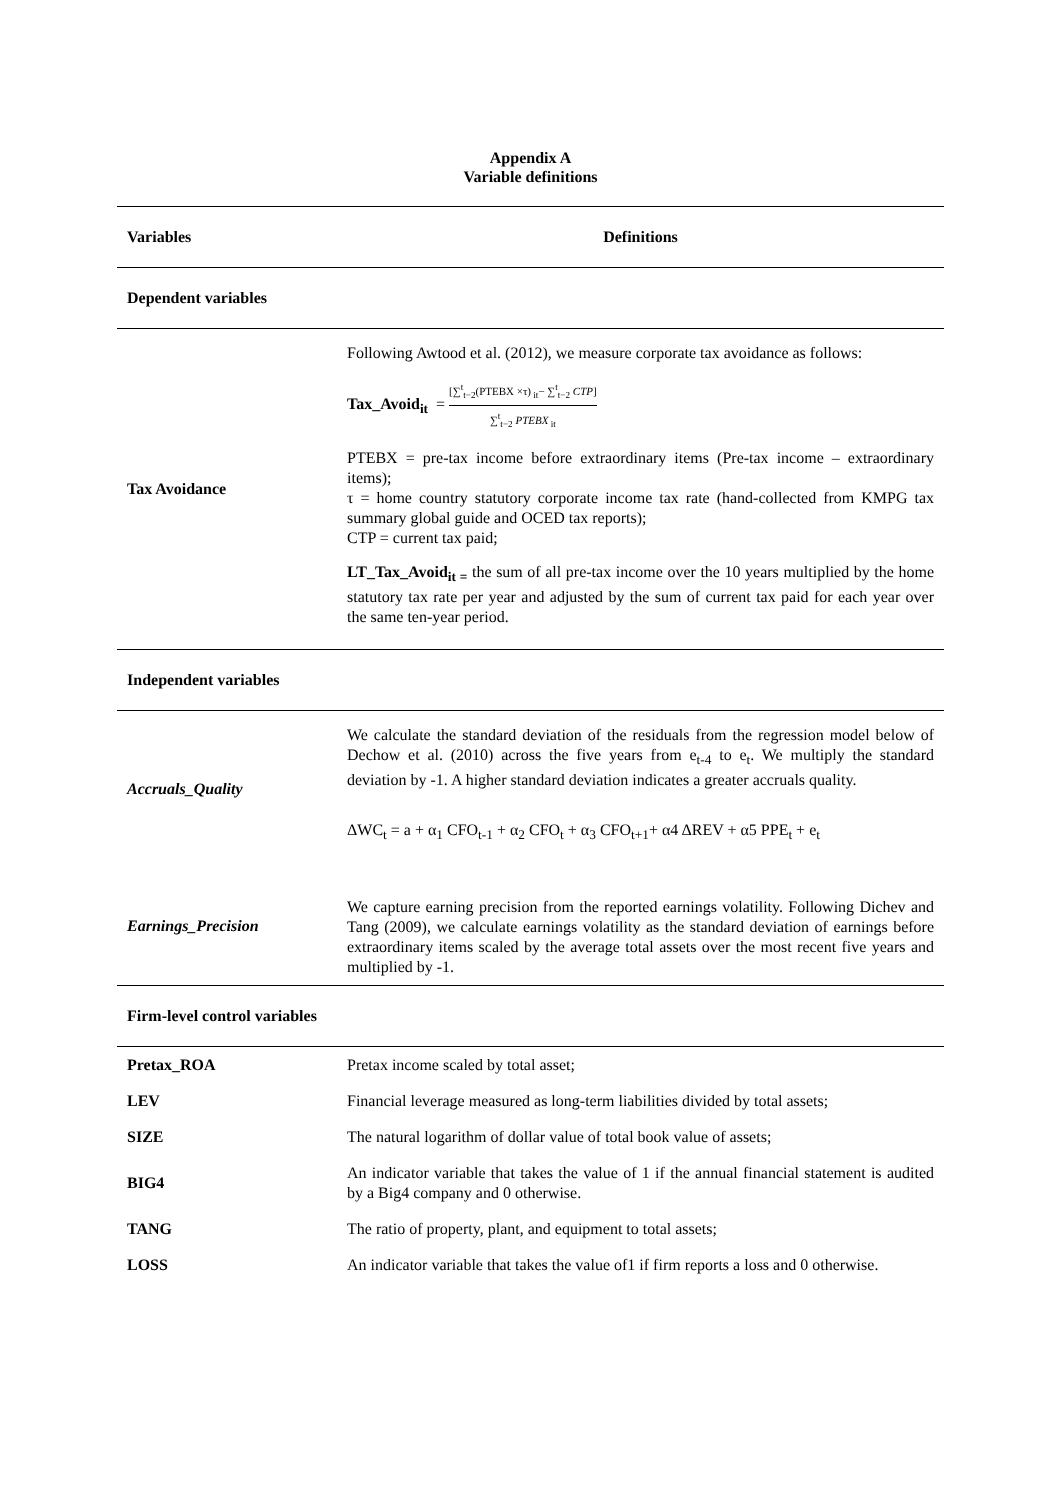Appendix A
Variable definitions
| Variables | Definitions |
| --- | --- |
| Dependent variables | |
| Tax Avoidance | Following Awtood et al. (2012), we measure corporate tax avoidance as follows: Tax_Avoid<sub>it</sub> = [∑<sup>t</sup><sub>t−2</sub>(PTEBX ×τ)<sub>it</sub>− ∑<sup>t</sup><sub>t−2</sub> CTP ] ∑<sup>t</sup><sub>t−2</sub> PTEBX<sub>it</sub> PTEBX = pre-tax income before extraordinary items (Pre-tax income – extraordinary items); τ = home country statutory corporate income tax rate (hand-collected from KMPG tax summary global guide and OCED tax reports); CTP = current tax paid; LT_Tax_Avoid<sub>it =</sub> the sum of all pre-tax income over the 10 years multiplied by the home statutory tax rate per year and adjusted by the sum of current tax paid for each year over the same ten-year period. |
| Independent variables | |
| Accruals_Quality | We calculate the standard deviation of the residuals from the regression model below of Dechow et al. (2010) across the five years from e<sub>t-4</sub> to e<sub>t</sub>. We multiply the standard deviation by -1. A higher standard deviation indicates a greater accruals quality. ΔWC<sub>t</sub> = a + α<sub>1</sub> CFO<sub>t-1</sub> + α<sub>2</sub> CFO<sub>t</sub> + α<sub>3</sub> CFO<sub>t+1</sub>+ α4 ΔREV + α5 PPE<sub>t</sub> + e<sub>t</sub> |
| Earnings_Precision | We capture earning precision from the reported earnings volatility. Following Dichev and Tang (2009), we calculate earnings volatility as the standard deviation of earnings before extraordinary items scaled by the average total assets over the most recent five years and multiplied by -1. |
| Firm-level control variables | |
| Pretax_ROA | Pretax income scaled by total asset; |
| LEV | Financial leverage measured as long-term liabilities divided by total assets; |
| SIZE | The natural logarithm of dollar value of total book value of assets; |
| BIG4 | An indicator variable that takes the value of 1 if the annual financial statement is audited by a Big4 company and 0 otherwise. |
| TANG | The ratio of property, plant, and equipment to total assets; |
| LOSS | An indicator variable that takes the value of1 if firm reports a loss and 0 otherwise. |